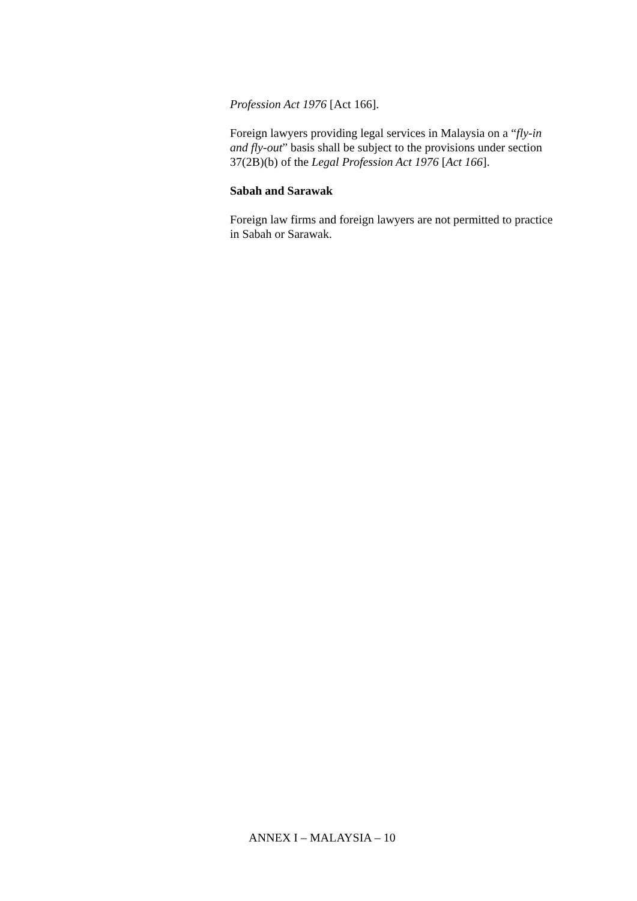Profession Act 1976 [Act 166].
Foreign lawyers providing legal services in Malaysia on a “fly-in and fly-out” basis shall be subject to the provisions under section 37(2B)(b) of the Legal Profession Act 1976 [Act 166].
Sabah and Sarawak
Foreign law firms and foreign lawyers are not permitted to practice in Sabah or Sarawak.
ANNEX I – MALAYSIA – 10